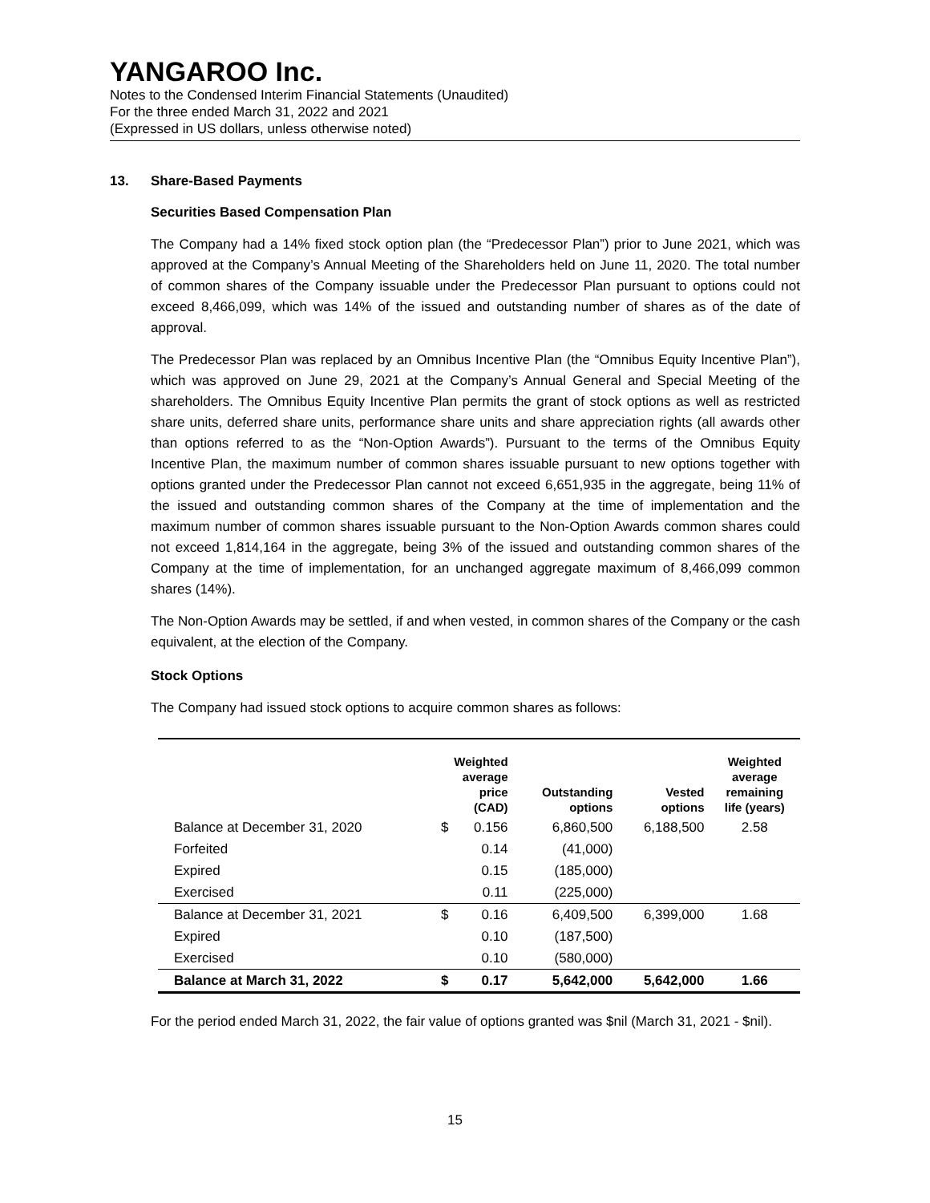YANGAROO Inc.
Notes to the Condensed Interim Financial Statements (Unaudited)
For the three ended March 31, 2022 and 2021
(Expressed in US dollars, unless otherwise noted)
13. Share-Based Payments
Securities Based Compensation Plan
The Company had a 14% fixed stock option plan (the “Predecessor Plan”) prior to June 2021, which was approved at the Company’s Annual Meeting of the Shareholders held on June 11, 2020. The total number of common shares of the Company issuable under the Predecessor Plan pursuant to options could not exceed 8,466,099, which was 14% of the issued and outstanding number of shares as of the date of approval.
The Predecessor Plan was replaced by an Omnibus Incentive Plan (the “Omnibus Equity Incentive Plan”), which was approved on June 29, 2021 at the Company’s Annual General and Special Meeting of the shareholders. The Omnibus Equity Incentive Plan permits the grant of stock options as well as restricted share units, deferred share units, performance share units and share appreciation rights (all awards other than options referred to as the “Non-Option Awards”). Pursuant to the terms of the Omnibus Equity Incentive Plan, the maximum number of common shares issuable pursuant to new options together with options granted under the Predecessor Plan cannot not exceed 6,651,935 in the aggregate, being 11% of the issued and outstanding common shares of the Company at the time of implementation and the maximum number of common shares issuable pursuant to the Non-Option Awards common shares could not exceed 1,814,164 in the aggregate, being 3% of the issued and outstanding common shares of the Company at the time of implementation, for an unchanged aggregate maximum of 8,466,099 common shares (14%).
The Non-Option Awards may be settled, if and when vested, in common shares of the Company or the cash equivalent, at the election of the Company.
Stock Options
The Company had issued stock options to acquire common shares as follows:
| | Weighted average price (CAD) | | Outstanding options | Vested options | Weighted average remaining life (years) |
| --- | --- | --- | --- | --- | --- |
| Balance at December 31, 2020 | $ | 0.156 | 6,860,500 | 6,188,500 | 2.58 |
| Forfeited | | 0.14 | (41,000) | | |
| Expired | | 0.15 | (185,000) | | |
| Exercised | | 0.11 | (225,000) | | |
| Balance at December 31, 2021 | $ | 0.16 | 6,409,500 | 6,399,000 | 1.68 |
| Expired | | 0.10 | (187,500) | | |
| Exercised | | 0.10 | (580,000) | | |
| Balance at March 31, 2022 | $ | 0.17 | 5,642,000 | 5,642,000 | 1.66 |
For the period ended March 31, 2022, the fair value of options granted was $nil (March 31, 2021 - $nil).
15